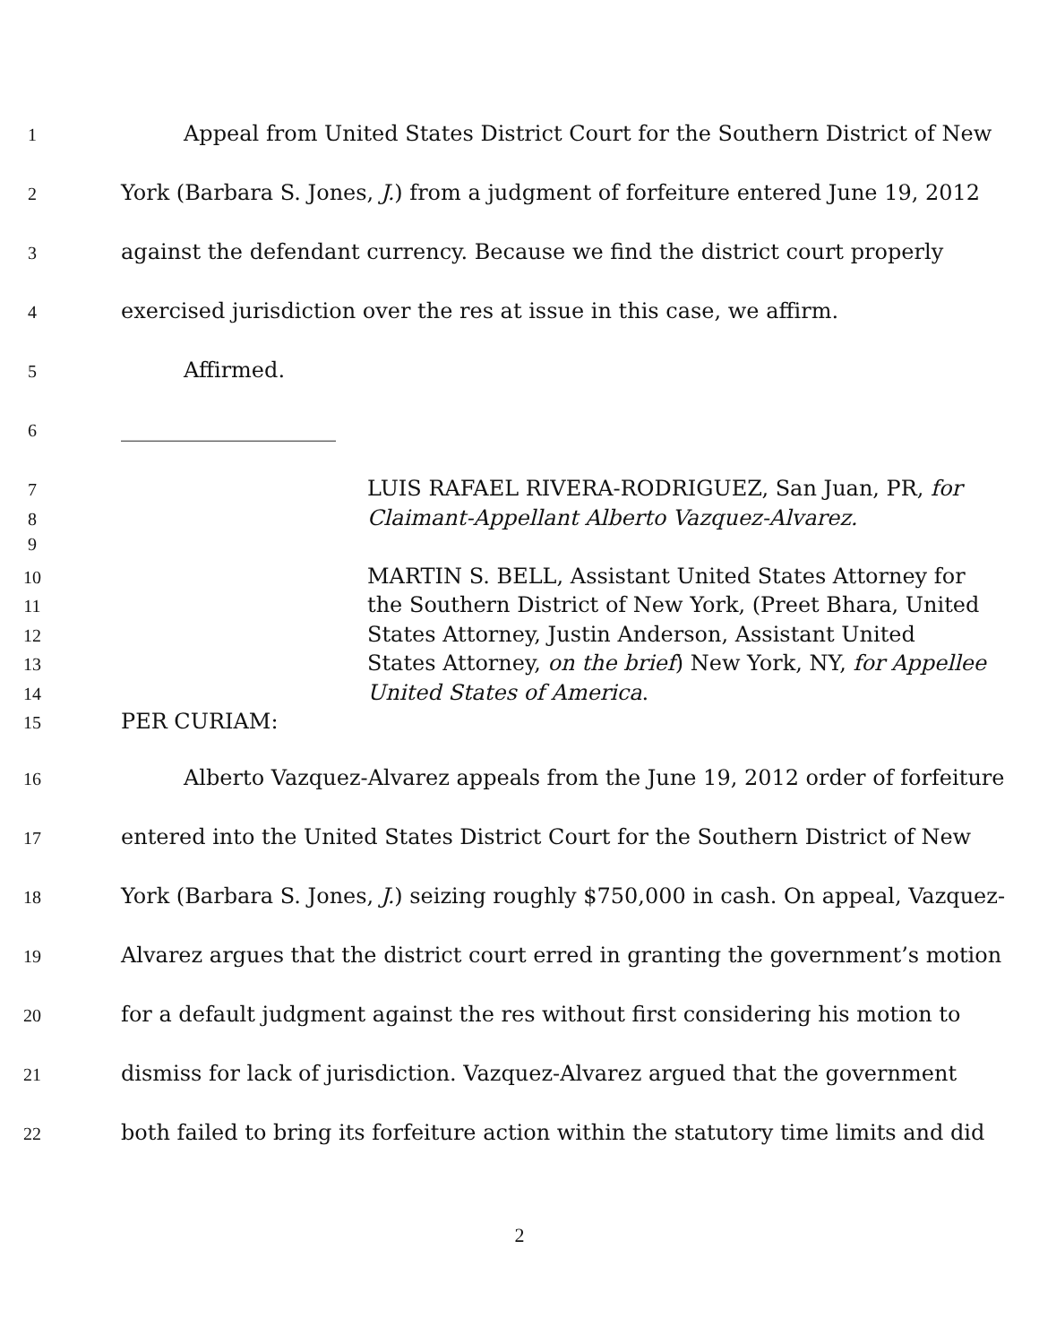1 Appeal from United States District Court for the Southern District of New
2 York (Barbara S. Jones, J.) from a judgment of forfeiture entered June 19, 2012
3 against the defendant currency. Because we find the district court properly
4 exercised jurisdiction over the res at issue in this case, we affirm.
5 Affirmed.
6 ____________________
7 LUIS RAFAEL RIVERA-RODRIGUEZ, San Juan, PR, for
8 Claimant-Appellant Alberto Vazquez-Alvarez.
9
10 MARTIN S. BELL, Assistant United States Attorney for
11 the Southern District of New York, (Preet Bhara, United
12 States Attorney, Justin Anderson, Assistant United
13 States Attorney, on the brief) New York, NY, for Appellee
14 United States of America.
15 PER CURIAM:
16 Alberto Vazquez-Alvarez appeals from the June 19, 2012 order of forfeiture
17 entered into the United States District Court for the Southern District of New
18 York (Barbara S. Jones, J.) seizing roughly $750,000 in cash. On appeal, Vazquez-
19 Alvarez argues that the district court erred in granting the government’s motion
20 for a default judgment against the res without first considering his motion to
21 dismiss for lack of jurisdiction. Vazquez-Alvarez argued that the government
22 both failed to bring its forfeiture action within the statutory time limits and did
2